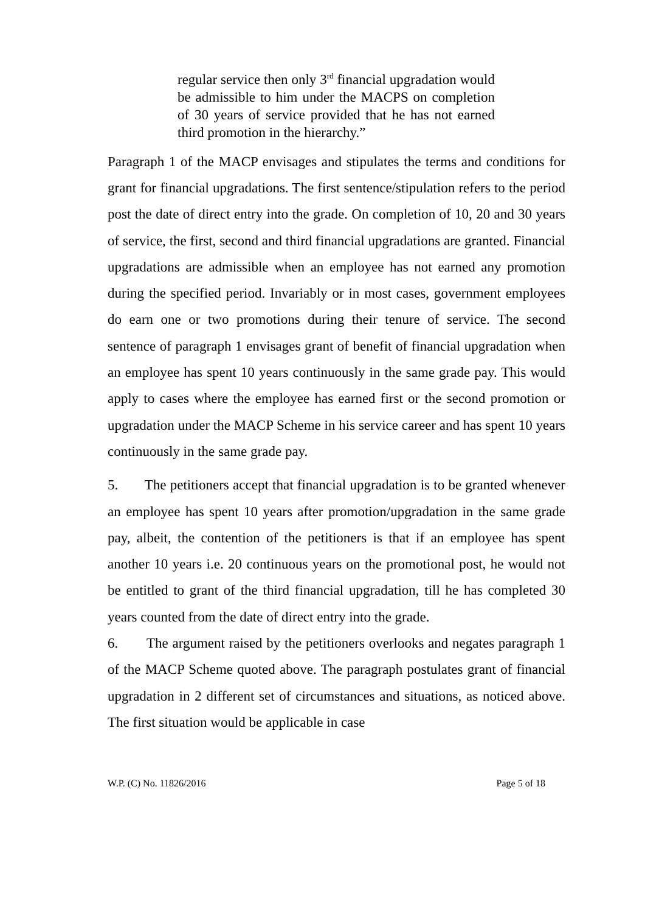regular service then only 3<sup>rd</sup> financial upgradation would be admissible to him under the MACPS on completion of 30 years of service provided that he has not earned third promotion in the hierarchy.”
Paragraph 1 of the MACP envisages and stipulates the terms and conditions for grant for financial upgradations. The first sentence/stipulation refers to the period post the date of direct entry into the grade. On completion of 10, 20 and 30 years of service, the first, second and third financial upgradations are granted. Financial upgradations are admissible when an employee has not earned any promotion during the specified period. Invariably or in most cases, government employees do earn one or two promotions during their tenure of service. The second sentence of paragraph 1 envisages grant of benefit of financial upgradation when an employee has spent 10 years continuously in the same grade pay. This would apply to cases where the employee has earned first or the second promotion or upgradation under the MACP Scheme in his service career and has spent 10 years continuously in the same grade pay.
5. The petitioners accept that financial upgradation is to be granted whenever an employee has spent 10 years after promotion/upgradation in the same grade pay, albeit, the contention of the petitioners is that if an employee has spent another 10 years i.e. 20 continuous years on the promotional post, he would not be entitled to grant of the third financial upgradation, till he has completed 30 years counted from the date of direct entry into the grade.
6. The argument raised by the petitioners overlooks and negates paragraph 1 of the MACP Scheme quoted above. The paragraph postulates grant of financial upgradation in 2 different set of circumstances and situations, as noticed above. The first situation would be applicable in case
W.P. (C) No. 11826/2016 Page 5 of 18